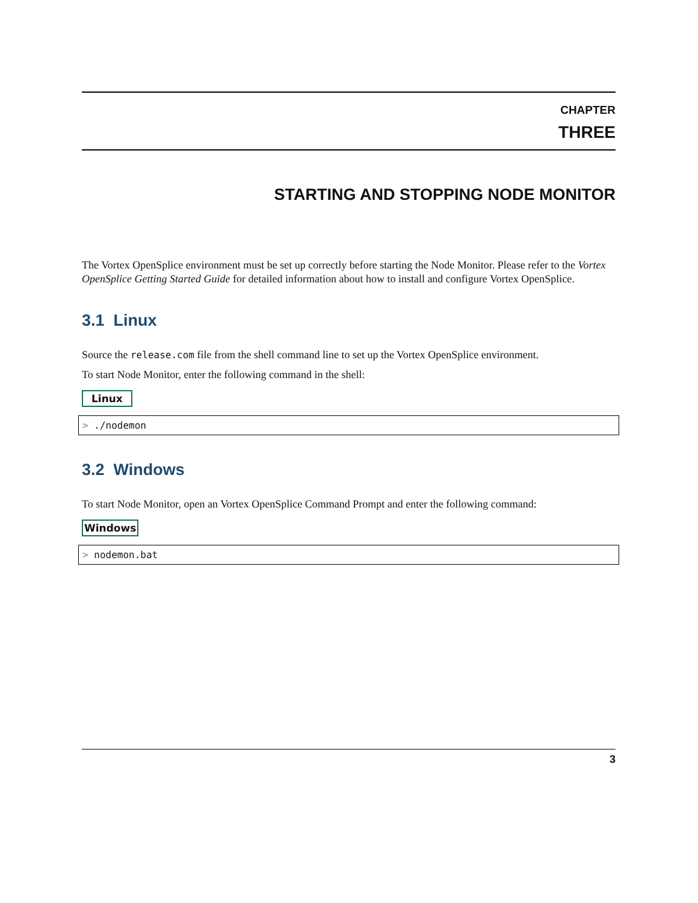CHAPTER
THREE
STARTING AND STOPPING NODE MONITOR
The Vortex OpenSplice environment must be set up correctly before starting the Node Monitor. Please refer to the Vortex OpenSplice Getting Started Guide for detailed information about how to install and configure Vortex OpenSplice.
3.1 Linux
Source the release.com file from the shell command line to set up the Vortex OpenSplice environment.
To start Node Monitor, enter the following command in the shell:
Linux
> ./nodemon
3.2 Windows
To start Node Monitor, open an Vortex OpenSplice Command Prompt and enter the following command:
Windows
> nodemon.bat
3